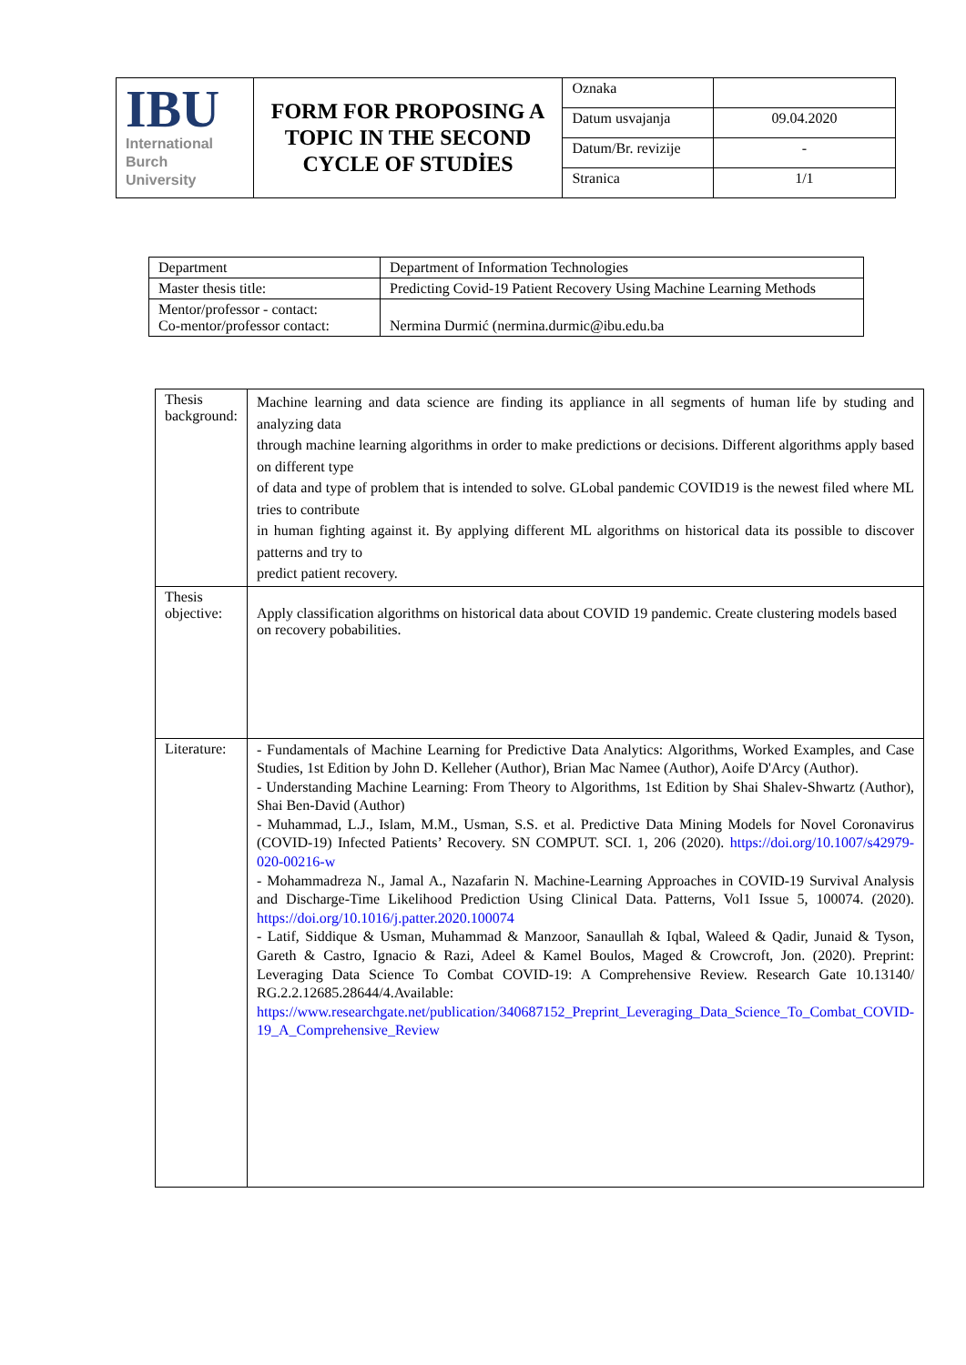| IBU International Burch University | FORM FOR PROPOSING A TOPIC IN THE SECOND CYCLE OF STUDİES | Oznaka | |
| | | Datum usvajanja | 09.04.2020 |
| | | Datum/Br. revizije | - |
| | | Stranica | 1/1 |
| Department | Department of Information Technologies |
| Master thesis title: | Predicting Covid-19 Patient Recovery Using Machine Learning Methods |
| Mentor/professor - contact: Co-mentor/professor contact: | Nermina Durmić (nermina.durmic@ibu.edu.ba |
| Thesis background: | Machine learning and data science are finding its appliance in all segments of human life by studing and analyzing data through machine learning algorithms in order to make predictions or decisions. Different algorithms apply based on different type of data and type of problem that is intended to solve. GLobal pandemic COVID19 is the newest filed where ML tries to contribute in human fighting against it. By applying different ML algorithms on historical data its possible to discover patterns and try to predict patient recovery. |
| Thesis objective: | Apply classification algorithms on historical data about COVID 19 pandemic. Create clustering models based on recovery pobabilities. |
| Literature: | - Fundamentals of Machine Learning for Predictive Data Analytics: Algorithms, Worked Examples, and Case Studies, 1st Edition by John D. Kelleher (Author), Brian Mac Namee (Author), Aoife D'Arcy (Author). - Understanding Machine Learning: From Theory to Algorithms, 1st Edition by Shai Shalev-Shwartz (Author), Shai Ben-David (Author) - Muhammad, L.J., Islam, M.M., Usman, S.S. et al. Predictive Data Mining Models for Novel Coronavirus (COVID-19) Infected Patients’ Recovery. SN COMPUT. SCI. 1, 206 (2020). https://doi.org/10.1007/s42979-020-00216-w - Mohammadreza N., Jamal A., Nazafarin N. Machine-Learning Approaches in COVID-19 Survival Analysis and Discharge-Time Likelihood Prediction Using Clinical Data. Patterns, Vol1 Issue 5, 100074. (2020). https://doi.org/10.1016/j.patter.2020.100074 - Latif, Siddique & Usman, Muhammad & Manzoor, Sanaullah & Iqbal, Waleed & Qadir, Junaid & Tyson, Gareth & Castro, Ignacio & Razi, Adeel & Kamel Boulos, Maged & Crowcroft, Jon. (2020). Preprint: Leveraging Data Science To Combat COVID-19: A Comprehensive Review. Research Gate 10.13140/ RG.2.2.12685.28644/4.Available: https://www.researchgate.net/publication/340687152_Preprint_Leveraging_Data_Science_To_Combat_COVID-19_A_Comprehensive_Review |